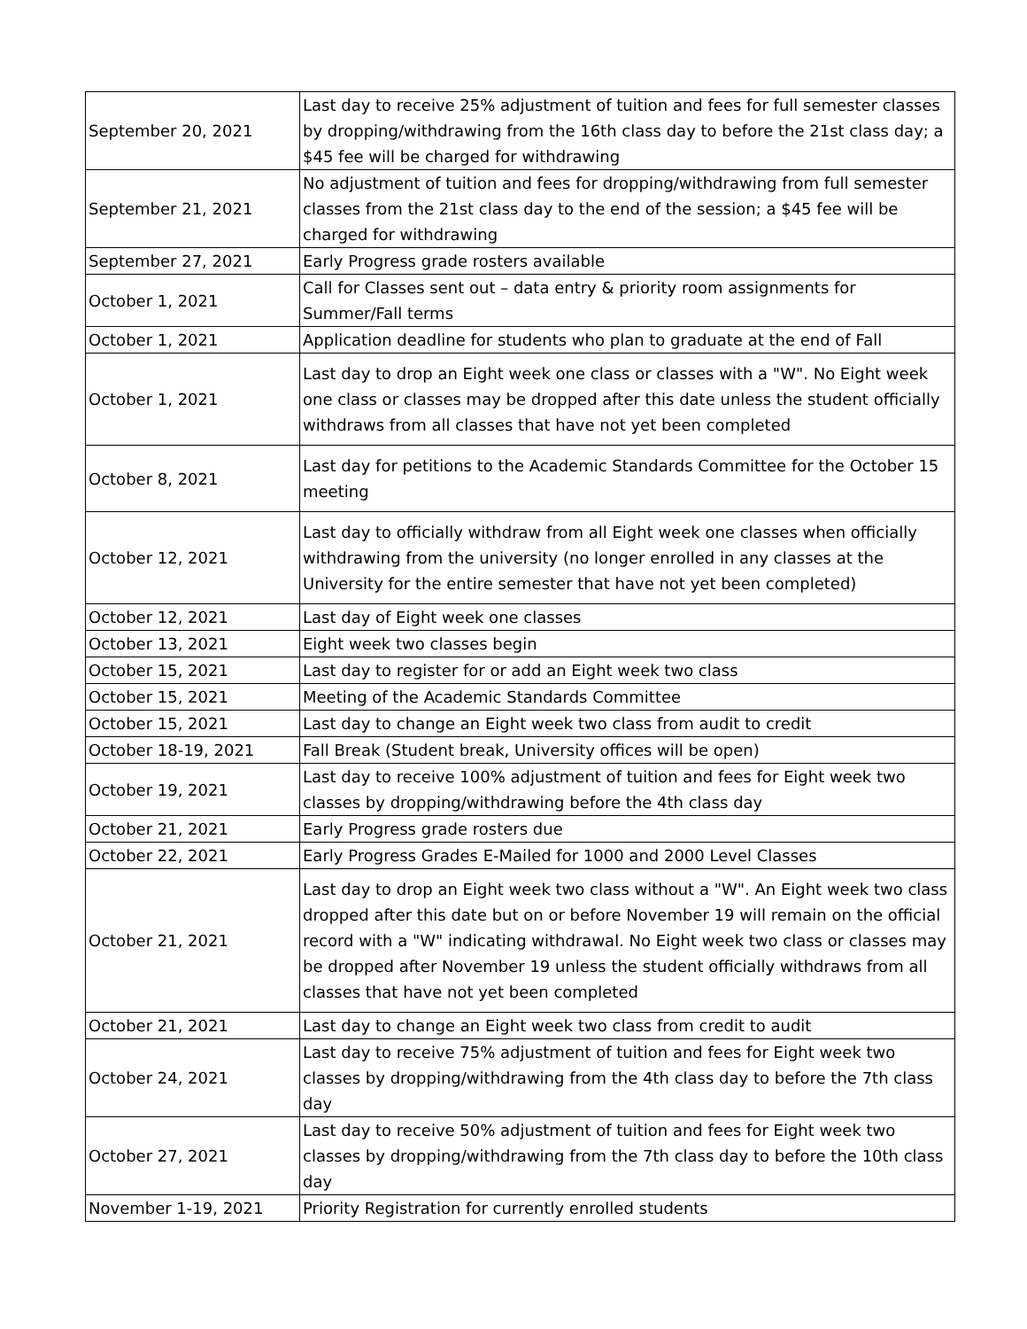| September 20, 2021 | Last day to receive 25% adjustment of tuition and fees for full semester classes by dropping/withdrawing from the 16th class day to before the 21st class day; a $45 fee will be charged for withdrawing |
| September 21, 2021 | No adjustment of tuition and fees for dropping/withdrawing from full semester classes from the 21st class day to the end of the session; a $45 fee will be charged for withdrawing |
| September 27, 2021 | Early Progress grade rosters available |
| October 1, 2021 | Call for Classes sent out – data entry & priority room assignments for Summer/Fall terms |
| October 1, 2021 | Application deadline for students who plan to graduate at the end of Fall |
| October 1, 2021 | Last day to drop an Eight week one class or classes with a "W". No Eight week one class or classes may be dropped after this date unless the student officially withdraws from all classes that have not yet been completed |
| October 8, 2021 | Last day for petitions to the Academic Standards Committee for the October 15 meeting |
| October 12, 2021 | Last day to officially withdraw from all Eight week one classes when officially withdrawing from the university (no longer enrolled in any classes at the University for the entire semester that have not yet been completed) |
| October 12, 2021 | Last day of Eight week one classes |
| October 13, 2021 | Eight week two classes begin |
| October 15, 2021 | Last day to register for or add an Eight week two class |
| October 15, 2021 | Meeting of the Academic Standards Committee |
| October 15, 2021 | Last day to change an Eight week two class from audit to credit |
| October 18-19, 2021 | Fall Break (Student break, University offices will be open) |
| October 19, 2021 | Last day to receive 100% adjustment of tuition and fees for Eight week two classes by dropping/withdrawing before the 4th class day |
| October 21, 2021 | Early Progress grade rosters due |
| October 22, 2021 | Early Progress Grades E-Mailed for 1000 and 2000 Level Classes |
| October 21, 2021 | Last day to drop an Eight week two class without a "W". An Eight week two class dropped after this date but on or before November 19 will remain on the official record with a "W" indicating withdrawal. No Eight week two class or classes may be dropped after November 19 unless the student officially withdraws from all classes that have not yet been completed |
| October 21, 2021 | Last day to change an Eight week two class from credit to audit |
| October 24, 2021 | Last day to receive 75% adjustment of tuition and fees for Eight week two classes by dropping/withdrawing from the 4th class day to before the 7th class day |
| October 27, 2021 | Last day to receive 50% adjustment of tuition and fees for Eight week two classes by dropping/withdrawing from the 7th class day to before the 10th class day |
| November 1-19, 2021 | Priority Registration for currently enrolled students |